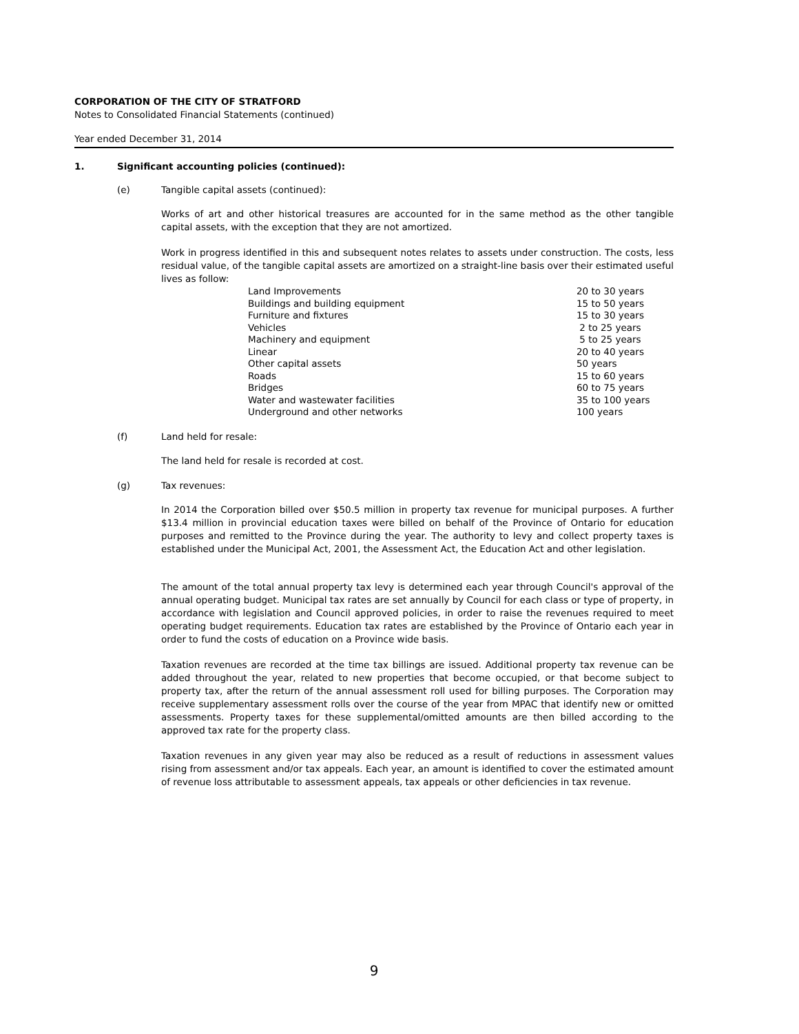CORPORATION OF THE CITY OF STRATFORD
Notes to Consolidated Financial Statements (continued)
Year ended December 31, 2014
1. Significant accounting policies (continued):
(e) Tangible capital assets (continued):
Works of art and other historical treasures are accounted for in the same method as the other tangible capital assets, with the exception that they are not amortized.
Work in progress identified in this and subsequent notes relates to assets under construction. The costs, less residual value, of the tangible capital assets are amortized on a straight-line basis over their estimated useful lives as follow:
| Land Improvements | 20 to 30 years |
| Buildings and building equipment | 15 to 50 years |
| Furniture and fixtures | 15 to 30 years |
| Vehicles | 2 to 25 years |
| Machinery and equipment | 5 to 25 years |
| Linear | 20 to 40 years |
| Other capital assets | 50 years |
| Roads | 15 to 60 years |
| Bridges | 60 to 75 years |
| Water and wastewater facilities | 35 to 100 years |
| Underground and other networks | 100 years |
(f) Land held for resale:
The land held for resale is recorded at cost.
(g) Tax revenues:
In 2014 the Corporation billed over $50.5 million in property tax revenue for municipal purposes. A further $13.4 million in provincial education taxes were billed on behalf of the Province of Ontario for education purposes and remitted to the Province during the year. The authority to levy and collect property taxes is established under the Municipal Act, 2001, the Assessment Act, the Education Act and other legislation.
The amount of the total annual property tax levy is determined each year through Council's approval of the annual operating budget. Municipal tax rates are set annually by Council for each class or type of property, in accordance with legislation and Council approved policies, in order to raise the revenues required to meet operating budget requirements. Education tax rates are established by the Province of Ontario each year in order to fund the costs of education on a Province wide basis.
Taxation revenues are recorded at the time tax billings are issued. Additional property tax revenue can be added throughout the year, related to new properties that become occupied, or that become subject to property tax, after the return of the annual assessment roll used for billing purposes. The Corporation may receive supplementary assessment rolls over the course of the year from MPAC that identify new or omitted assessments. Property taxes for these supplemental/omitted amounts are then billed according to the approved tax rate for the property class.
Taxation revenues in any given year may also be reduced as a result of reductions in assessment values rising from assessment and/or tax appeals. Each year, an amount is identified to cover the estimated amount of revenue loss attributable to assessment appeals, tax appeals or other deficiencies in tax revenue.
9